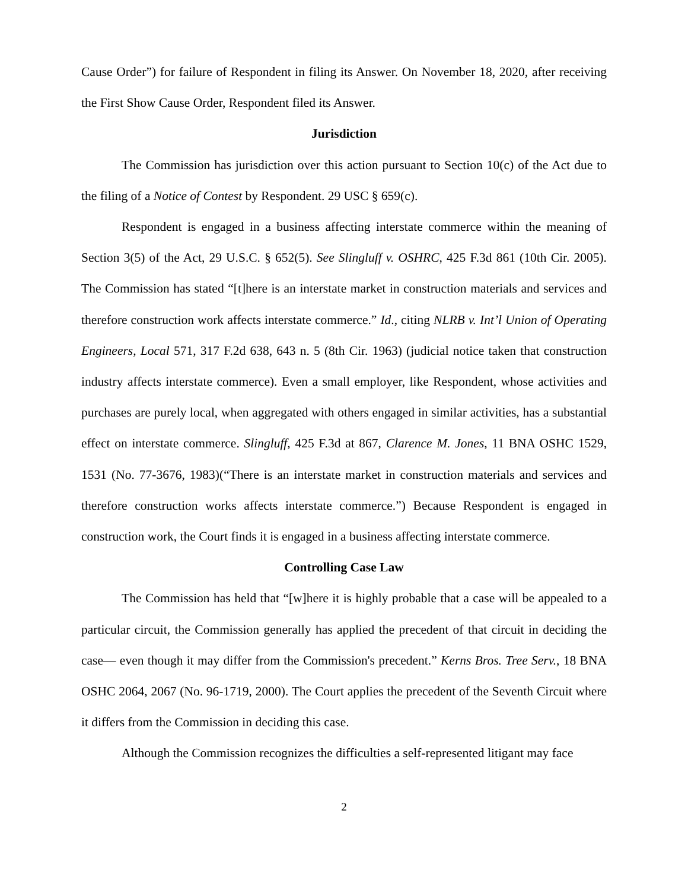Cause Order”) for failure of Respondent in filing its Answer. On November 18, 2020, after receiving the First Show Cause Order, Respondent filed its Answer.
Jurisdiction
The Commission has jurisdiction over this action pursuant to Section 10(c) of the Act due to the filing of a Notice of Contest by Respondent. 29 USC § 659(c).
Respondent is engaged in a business affecting interstate commerce within the meaning of Section 3(5) of the Act, 29 U.S.C. § 652(5). See Slingluff v. OSHRC, 425 F.3d 861 (10th Cir. 2005). The Commission has stated “[t]here is an interstate market in construction materials and services and therefore construction work affects interstate commerce.” Id., citing NLRB v. Int’l Union of Operating Engineers, Local 571, 317 F.2d 638, 643 n. 5 (8th Cir. 1963) (judicial notice taken that construction industry affects interstate commerce). Even a small employer, like Respondent, whose activities and purchases are purely local, when aggregated with others engaged in similar activities, has a substantial effect on interstate commerce. Slingluff, 425 F.3d at 867, Clarence M. Jones, 11 BNA OSHC 1529, 1531 (No. 77-3676, 1983)(“There is an interstate market in construction materials and services and therefore construction works affects interstate commerce.”) Because Respondent is engaged in construction work, the Court finds it is engaged in a business affecting interstate commerce.
Controlling Case Law
The Commission has held that “[w]here it is highly probable that a case will be appealed to a particular circuit, the Commission generally has applied the precedent of that circuit in deciding the case— even though it may differ from the Commission's precedent.” Kerns Bros. Tree Serv., 18 BNA OSHC 2064, 2067 (No. 96-1719, 2000). The Court applies the precedent of the Seventh Circuit where it differs from the Commission in deciding this case.
Although the Commission recognizes the difficulties a self-represented litigant may face
2